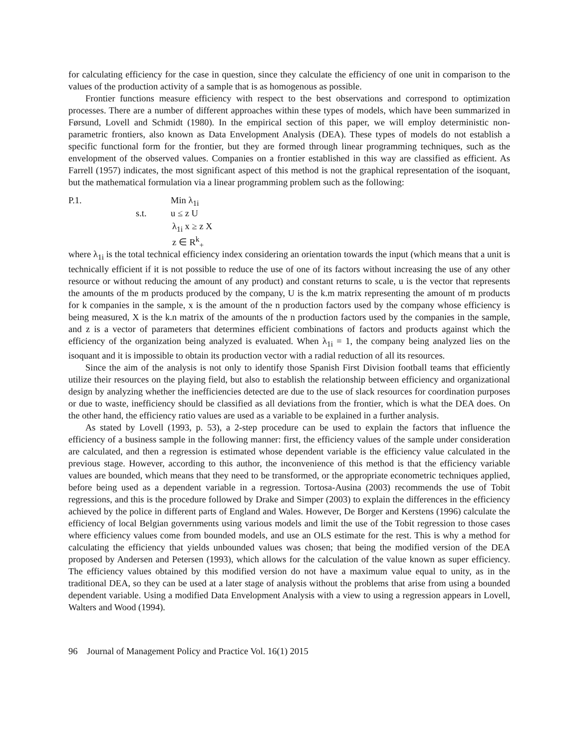for calculating efficiency for the case in question, since they calculate the efficiency of one unit in comparison to the values of the production activity of a sample that is as homogenous as possible.
Frontier functions measure efficiency with respect to the best observations and correspond to optimization processes. There are a number of different approaches within these types of models, which have been summarized in Førsund, Lovell and Schmidt (1980). In the empirical section of this paper, we will employ deterministic non-parametric frontiers, also known as Data Envelopment Analysis (DEA). These types of models do not establish a specific functional form for the frontier, but they are formed through linear programming techniques, such as the envelopment of the observed values. Companies on a frontier established in this way are classified as efficient. As Farrell (1957) indicates, the most significant aspect of this method is not the graphical representation of the isoquant, but the mathematical formulation via a linear programming problem such as the following:
P.1. Min λ<sub>1i</sub>
s.t. u ≤ z U
λ<sub>1i</sub> x ≥ z X
z ∈ R<sup>k</sup><sub>+</sub>
where λ<sub>1i</sub> is the total technical efficiency index considering an orientation towards the input (which means that a unit is technically efficient if it is not possible to reduce the use of one of its factors without increasing the use of any other resource or without reducing the amount of any product) and constant returns to scale, u is the vector that represents the amounts of the m products produced by the company, U is the k.m matrix representing the amount of m products for k companies in the sample, x is the amount of the n production factors used by the company whose efficiency is being measured, X is the k.n matrix of the amounts of the n production factors used by the companies in the sample, and z is a vector of parameters that determines efficient combinations of factors and products against which the efficiency of the organization being analyzed is evaluated. When λ<sub>1i</sub> = 1, the company being analyzed lies on the isoquant and it is impossible to obtain its production vector with a radial reduction of all its resources.
Since the aim of the analysis is not only to identify those Spanish First Division football teams that efficiently utilize their resources on the playing field, but also to establish the relationship between efficiency and organizational design by analyzing whether the inefficiencies detected are due to the use of slack resources for coordination purposes or due to waste, inefficiency should be classified as all deviations from the frontier, which is what the DEA does. On the other hand, the efficiency ratio values are used as a variable to be explained in a further analysis.
As stated by Lovell (1993, p. 53), a 2-step procedure can be used to explain the factors that influence the efficiency of a business sample in the following manner: first, the efficiency values of the sample under consideration are calculated, and then a regression is estimated whose dependent variable is the efficiency value calculated in the previous stage. However, according to this author, the inconvenience of this method is that the efficiency variable values are bounded, which means that they need to be transformed, or the appropriate econometric techniques applied, before being used as a dependent variable in a regression. Tortosa-Ausina (2003) recommends the use of Tobit regressions, and this is the procedure followed by Drake and Simper (2003) to explain the differences in the efficiency achieved by the police in different parts of England and Wales. However, De Borger and Kerstens (1996) calculate the efficiency of local Belgian governments using various models and limit the use of the Tobit regression to those cases where efficiency values come from bounded models, and use an OLS estimate for the rest. This is why a method for calculating the efficiency that yields unbounded values was chosen; that being the modified version of the DEA proposed by Andersen and Petersen (1993), which allows for the calculation of the value known as super efficiency. The efficiency values obtained by this modified version do not have a maximum value equal to unity, as in the traditional DEA, so they can be used at a later stage of analysis without the problems that arise from using a bounded dependent variable. Using a modified Data Envelopment Analysis with a view to using a regression appears in Lovell, Walters and Wood (1994).
96 Journal of Management Policy and Practice Vol. 16(1) 2015